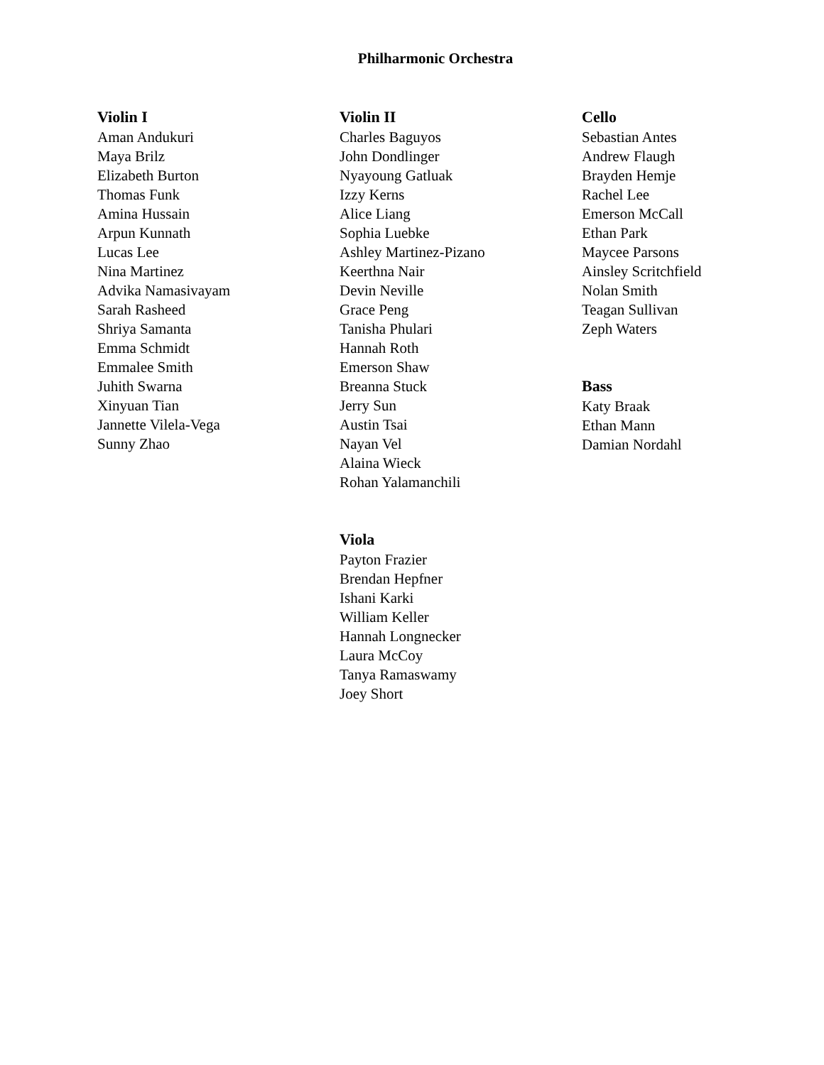Philharmonic Orchestra
Violin I
Aman Andukuri
Maya Brilz
Elizabeth Burton
Thomas Funk
Amina Hussain
Arpun Kunnath
Lucas Lee
Nina Martinez
Advika Namasivayam
Sarah Rasheed
Shriya Samanta
Emma Schmidt
Emmalee Smith
Juhith Swarna
Xinyuan Tian
Jannette Vilela-Vega
Sunny Zhao
Violin II
Charles Baguyos
John Dondlinger
Nyayoung Gatluak
Izzy Kerns
Alice Liang
Sophia Luebke
Ashley Martinez-Pizano
Keerthna Nair
Devin Neville
Grace Peng
Tanisha Phulari
Hannah Roth
Emerson Shaw
Breanna Stuck
Jerry Sun
Austin Tsai
Nayan Vel
Alaina Wieck
Rohan Yalamanchili
Viola
Payton Frazier
Brendan Hepfner
Ishani Karki
William Keller
Hannah Longnecker
Laura McCoy
Tanya Ramaswamy
Joey Short
Cello
Sebastian Antes
Andrew Flaugh
Brayden Hemje
Rachel Lee
Emerson McCall
Ethan Park
Maycee Parsons
Ainsley Scritchfield
Nolan Smith
Teagan Sullivan
Zeph Waters
Bass
Katy Braak
Ethan Mann
Damian Nordahl